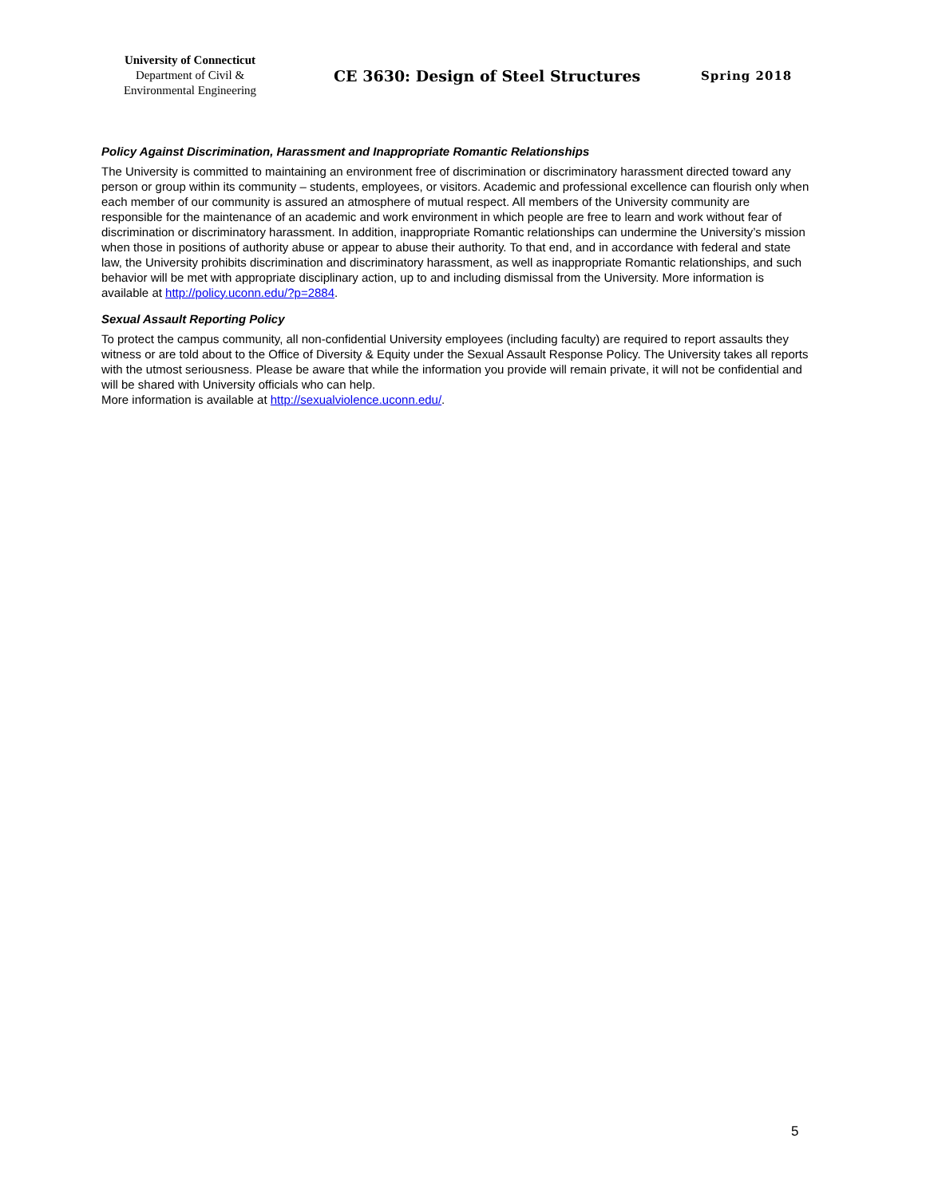University of Connecticut
Department of Civil &
Environmental Engineering
CE 3630: Design of Steel Structures
Spring 2018
Policy Against Discrimination, Harassment and Inappropriate Romantic Relationships
The University is committed to maintaining an environment free of discrimination or discriminatory harassment directed toward any person or group within its community – students, employees, or visitors. Academic and professional excellence can flourish only when each member of our community is assured an atmosphere of mutual respect. All members of the University community are responsible for the maintenance of an academic and work environment in which people are free to learn and work without fear of discrimination or discriminatory harassment. In addition, inappropriate Romantic relationships can undermine the University’s mission when those in positions of authority abuse or appear to abuse their authority. To that end, and in accordance with federal and state law, the University prohibits discrimination and discriminatory harassment, as well as inappropriate Romantic relationships, and such behavior will be met with appropriate disciplinary action, up to and including dismissal from the University. More information is available at http://policy.uconn.edu/?p=2884.
Sexual Assault Reporting Policy
To protect the campus community, all non-confidential University employees (including faculty) are required to report assaults they witness or are told about to the Office of Diversity & Equity under the Sexual Assault Response Policy. The University takes all reports with the utmost seriousness. Please be aware that while the information you provide will remain private, it will not be confidential and will be shared with University officials who can help.
More information is available at http://sexualviolence.uconn.edu/.
5